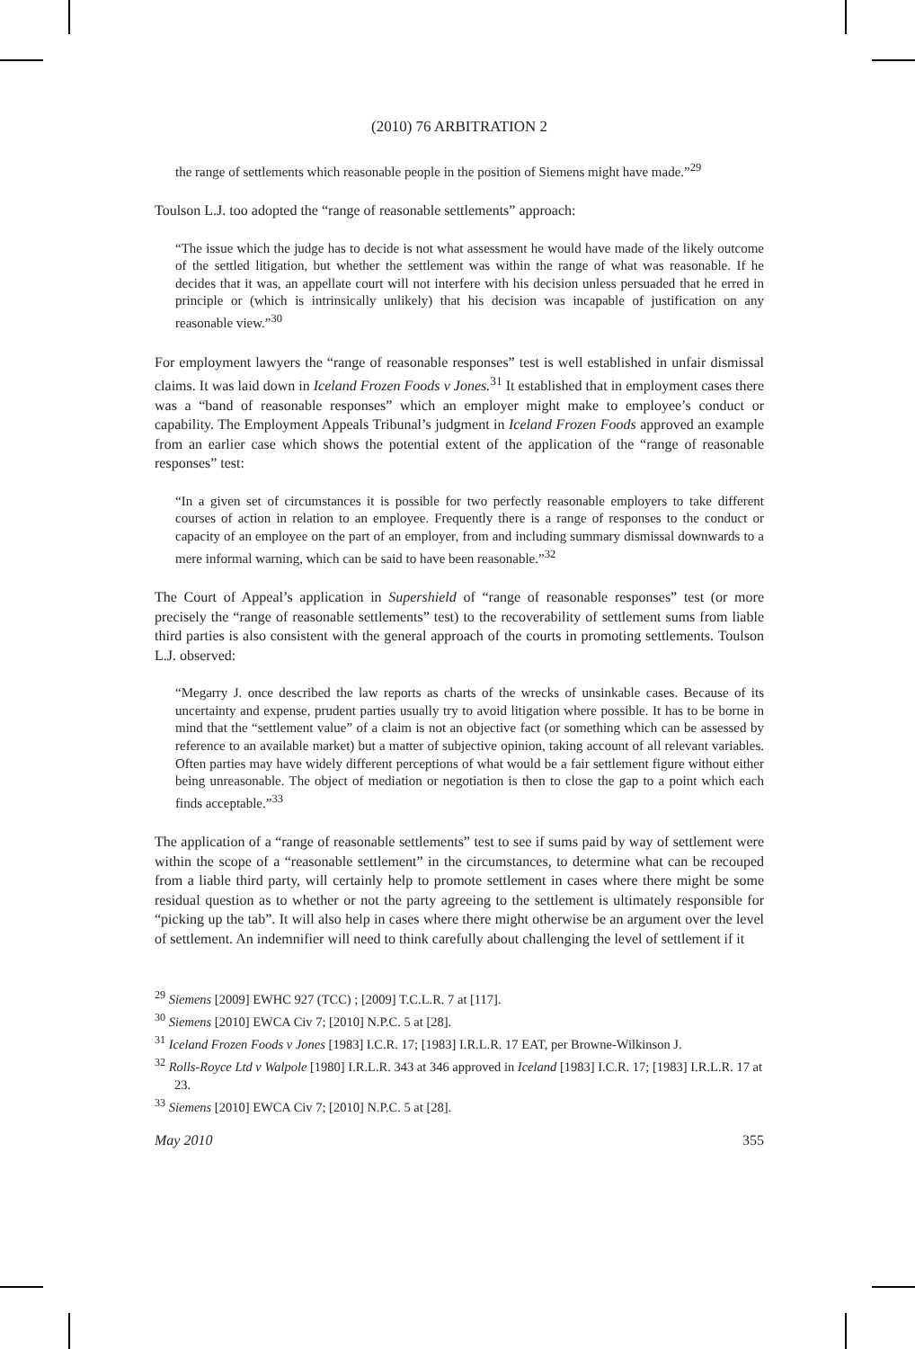(2010) 76 ARBITRATION 2
the range of settlements which reasonable people in the position of Siemens might have made.”<sup>29</sup>
Toulson L.J. too adopted the “range of reasonable settlements” approach:
“The issue which the judge has to decide is not what assessment he would have made of the likely outcome of the settled litigation, but whether the settlement was within the range of what was reasonable. If he decides that it was, an appellate court will not interfere with his decision unless persuaded that he erred in principle or (which is intrinsically unlikely) that his decision was incapable of justification on any reasonable view.”<sup>30</sup>
For employment lawyers the “range of reasonable responses” test is well established in unfair dismissal claims. It was laid down in Iceland Frozen Foods v Jones.<sup>31</sup> It established that in employment cases there was a “band of reasonable responses” which an employer might make to employee’s conduct or capability. The Employment Appeals Tribunal’s judgment in Iceland Frozen Foods approved an example from an earlier case which shows the potential extent of the application of the “range of reasonable responses” test:
“In a given set of circumstances it is possible for two perfectly reasonable employers to take different courses of action in relation to an employee. Frequently there is a range of responses to the conduct or capacity of an employee on the part of an employer, from and including summary dismissal downwards to a mere informal warning, which can be said to have been reasonable.”<sup>32</sup>
The Court of Appeal’s application in Supershield of “range of reasonable responses” test (or more precisely the “range of reasonable settlements” test) to the recoverability of settlement sums from liable third parties is also consistent with the general approach of the courts in promoting settlements. Toulson L.J. observed:
“Megarry J. once described the law reports as charts of the wrecks of unsinkable cases. Because of its uncertainty and expense, prudent parties usually try to avoid litigation where possible. It has to be borne in mind that the “settlement value” of a claim is not an objective fact (or something which can be assessed by reference to an available market) but a matter of subjective opinion, taking account of all relevant variables. Often parties may have widely different perceptions of what would be a fair settlement figure without either being unreasonable. The object of mediation or negotiation is then to close the gap to a point which each finds acceptable.”<sup>33</sup>
The application of a “range of reasonable settlements” test to see if sums paid by way of settlement were within the scope of a “reasonable settlement” in the circumstances, to determine what can be recouped from a liable third party, will certainly help to promote settlement in cases where there might be some residual question as to whether or not the party agreeing to the settlement is ultimately responsible for “picking up the tab”. It will also help in cases where there might otherwise be an argument over the level of settlement. An indemnifier will need to think carefully about challenging the level of settlement if it
<sup>29</sup> Siemens [2009] EWHC 927 (TCC) ; [2009] T.C.L.R. 7 at [117].
<sup>30</sup> Siemens [2010] EWCA Civ 7; [2010] N.P.C. 5 at [28].
<sup>31</sup> Iceland Frozen Foods v Jones [1983] I.C.R. 17; [1983] I.R.L.R. 17 EAT, per Browne-Wilkinson J.
<sup>32</sup> Rolls-Royce Ltd v Walpole [1980] I.R.L.R. 343 at 346 approved in Iceland [1983] I.C.R. 17; [1983] I.R.L.R. 17 at 23.
<sup>33</sup> Siemens [2010] EWCA Civ 7; [2010] N.P.C. 5 at [28].
May 2010 355